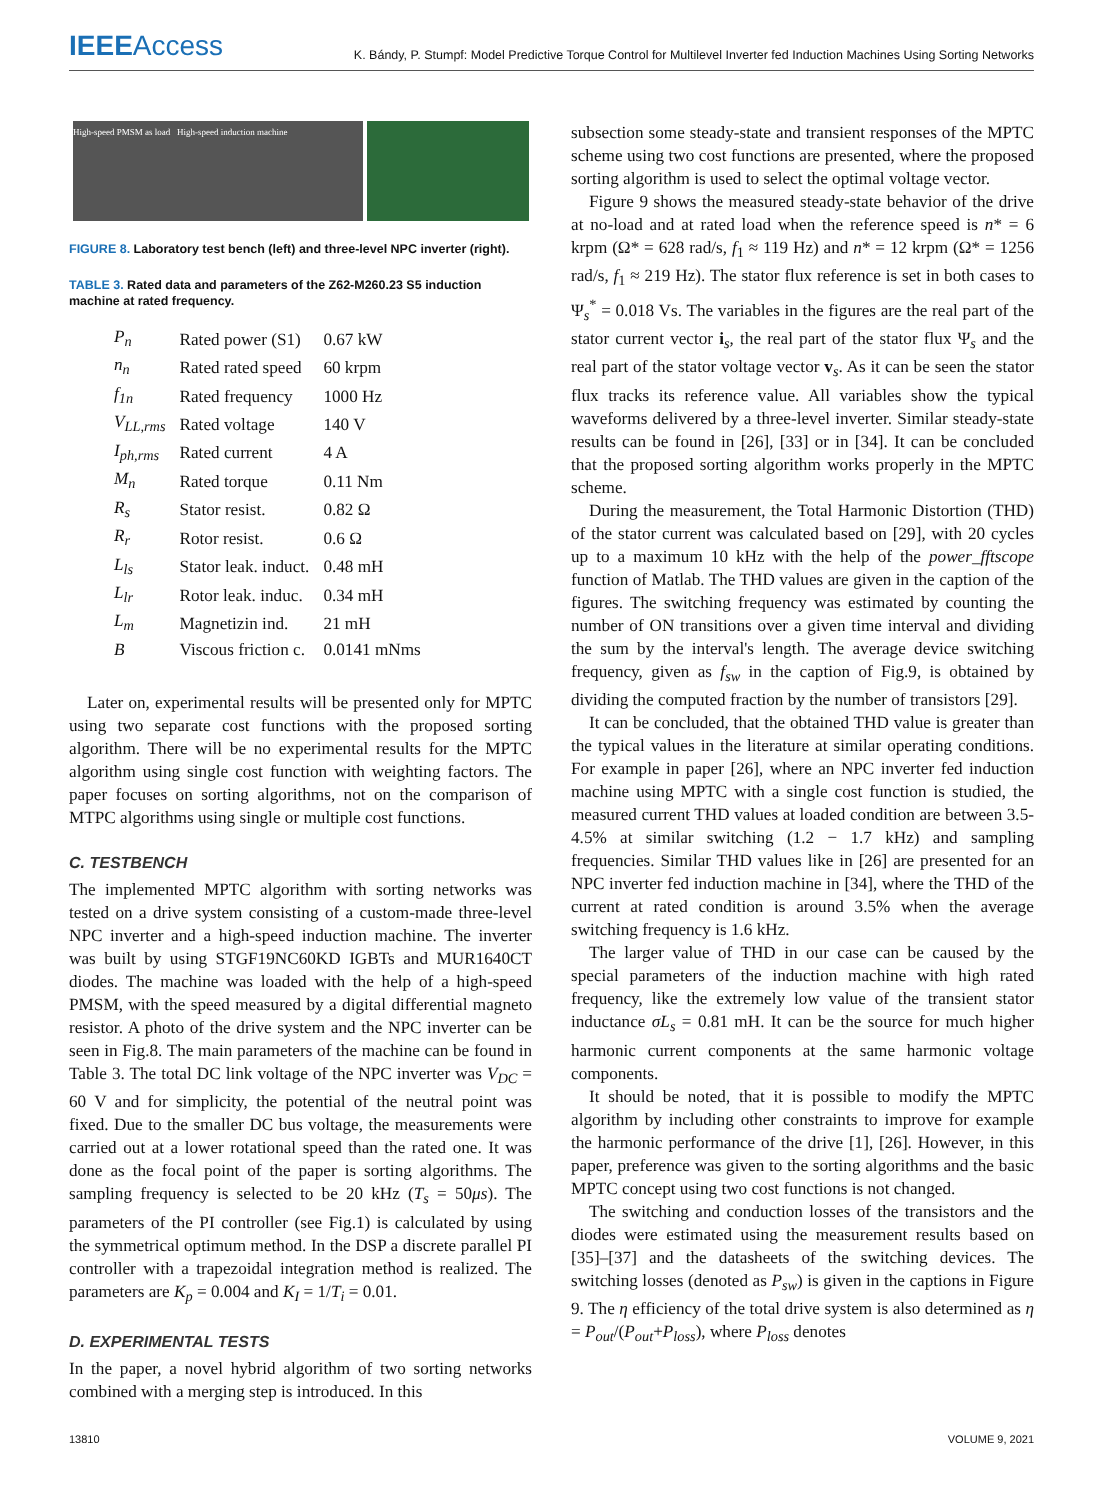IEEEAccess
K. Bándy, P. Stumpf: Model Predictive Torque Control for Multilevel Inverter fed Induction Machines Using Sorting Networks
High-speed PMSM as load High-speed induction machine
FIGURE 8. Laboratory test bench (left) and three-level NPC inverter (right).
TABLE 3. Rated data and parameters of the Z62-M260.23 S5 induction machine at rated frequency.
| P<sub>n</sub> | Rated power (S1) | 0.67 kW |
| n<sub>n</sub> | Rated rated speed | 60 krpm |
| f<sub>1n</sub> | Rated frequency | 1000 Hz |
| V<sub>LL,rms</sub> | Rated voltage | 140 V |
| I<sub>ph,rms</sub> | Rated current | 4 A |
| M<sub>n</sub> | Rated torque | 0.11 Nm |
| R<sub>s</sub> | Stator resist. | 0.82 Ω |
| R<sub>r</sub> | Rotor resist. | 0.6 Ω |
| L<sub>ls</sub> | Stator leak. induct. | 0.48 mH |
| L<sub>lr</sub> | Rotor leak. induc. | 0.34 mH |
| L<sub>m</sub> | Magnetizin ind. | 21 mH |
| B | Viscous friction c. | 0.0141 mNms |
Later on, experimental results will be presented only for MPTC using two separate cost functions with the proposed sorting algorithm. There will be no experimental results for the MPTC algorithm using single cost function with weighting factors. The paper focuses on sorting algorithms, not on the comparison of MTPC algorithms using single or multiple cost functions.
C. TESTBENCH
The implemented MPTC algorithm with sorting networks was tested on a drive system consisting of a custom-made three-level NPC inverter and a high-speed induction machine. The inverter was built by using STGF19NC60KD IGBTs and MUR1640CT diodes. The machine was loaded with the help of a high-speed PMSM, with the speed measured by a digital differential magneto resistor. A photo of the drive system and the NPC inverter can be seen in Fig.8. The main parameters of the machine can be found in Table 3. The total DC link voltage of the NPC inverter was V<sub>DC</sub> = 60 V and for simplicity, the potential of the neutral point was fixed. Due to the smaller DC bus voltage, the measurements were carried out at a lower rotational speed than the rated one. It was done as the focal point of the paper is sorting algorithms. The sampling frequency is selected to be 20 kHz (T<sub>s</sub> = 50μs). The parameters of the PI controller (see Fig.1) is calculated by using the symmetrical optimum method. In the DSP a discrete parallel PI controller with a trapezoidal integration method is realized. The parameters are K<sub>p</sub> = 0.004 and K<sub>I</sub> = 1/T<sub>i</sub> = 0.01.
D. EXPERIMENTAL TESTS
In the paper, a novel hybrid algorithm of two sorting networks combined with a merging step is introduced. In this
subsection some steady-state and transient responses of the MPTC scheme using two cost functions are presented, where the proposed sorting algorithm is used to select the optimal voltage vector.
Figure 9 shows the measured steady-state behavior of the drive at no-load and at rated load when the reference speed is n* = 6 krpm (Ω* = 628 rad/s, f<sub>1</sub> ≈ 119 Hz) and n* = 12 krpm (Ω* = 1256 rad/s, f<sub>1</sub> ≈ 219 Hz). The stator flux reference is set in both cases to Ψ<sub>s</sub><sup>*</sup> = 0.018 Vs. The variables in the figures are the real part of the stator current vector i<sub>s</sub>, the real part of the stator flux Ψ<sub>s</sub> and the real part of the stator voltage vector v<sub>s</sub>. As it can be seen the stator flux tracks its reference value. All variables show the typical waveforms delivered by a three-level inverter. Similar steady-state results can be found in [26], [33] or in [34]. It can be concluded that the proposed sorting algorithm works properly in the MPTC scheme.
During the measurement, the Total Harmonic Distortion (THD) of the stator current was calculated based on [29], with 20 cycles up to a maximum 10 kHz with the help of the power_fftscope function of Matlab. The THD values are given in the caption of the figures. The switching frequency was estimated by counting the number of ON transitions over a given time interval and dividing the sum by the interval's length. The average device switching frequency, given as f<sub>sw</sub> in the caption of Fig.9, is obtained by dividing the computed fraction by the number of transistors [29].
It can be concluded, that the obtained THD value is greater than the typical values in the literature at similar operating conditions. For example in paper [26], where an NPC inverter fed induction machine using MPTC with a single cost function is studied, the measured current THD values at loaded condition are between 3.5-4.5% at similar switching (1.2 − 1.7 kHz) and sampling frequencies. Similar THD values like in [26] are presented for an NPC inverter fed induction machine in [34], where the THD of the current at rated condition is around 3.5% when the average switching frequency is 1.6 kHz.
The larger value of THD in our case can be caused by the special parameters of the induction machine with high rated frequency, like the extremely low value of the transient stator inductance σL<sub>s</sub> = 0.81 mH. It can be the source for much higher harmonic current components at the same harmonic voltage components.
It should be noted, that it is possible to modify the MPTC algorithm by including other constraints to improve for example the harmonic performance of the drive [1], [26]. However, in this paper, preference was given to the sorting algorithms and the basic MPTC concept using two cost functions is not changed.
The switching and conduction losses of the transistors and the diodes were estimated using the measurement results based on [35]–[37] and the datasheets of the switching devices. The switching losses (denoted as P<sub>sw</sub>) is given in the captions in Figure 9. The η efficiency of the total drive system is also determined as η = P<sub>out</sub>/(P<sub>out</sub>+P<sub>loss</sub>), where P<sub>loss</sub> denotes
13810 VOLUME 9, 2021